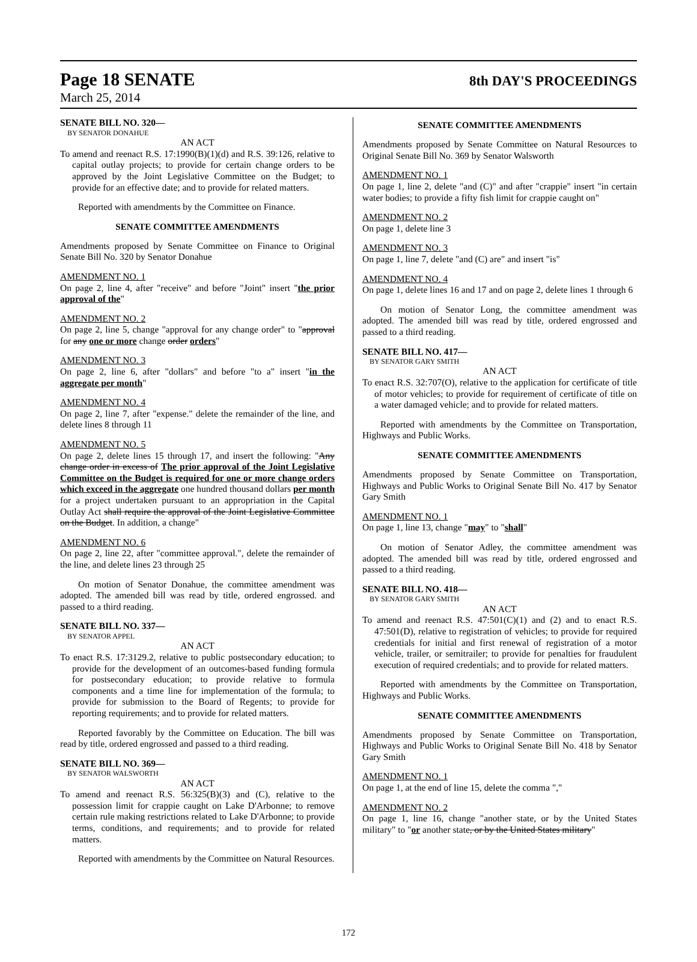Page 18 SENATE 8th DAY'S PROCEEDINGS
March 25, 2014
SENATE BILL NO. 320—
BY SENATOR DONAHUE
AN ACT
To amend and reenact R.S. 17:1990(B)(1)(d) and R.S. 39:126, relative to capital outlay projects; to provide for certain change orders to be approved by the Joint Legislative Committee on the Budget; to provide for an effective date; and to provide for related matters.
Reported with amendments by the Committee on Finance.
SENATE COMMITTEE AMENDMENTS
Amendments proposed by Senate Committee on Finance to Original Senate Bill No. 320 by Senator Donahue
AMENDMENT NO. 1
On page 2, line 4, after "receive" and before "Joint" insert "the prior approval of the"
AMENDMENT NO. 2
On page 2, line 5, change "approval for any change order" to "approval for any one or more change order orders"
AMENDMENT NO. 3
On page 2, line 6, after "dollars" and before "to a" insert "in the aggregate per month"
AMENDMENT NO. 4
On page 2, line 7, after "expense." delete the remainder of the line, and delete lines 8 through 11
AMENDMENT NO. 5
On page 2, delete lines 15 through 17, and insert the following: "Any change order in excess of The prior approval of the Joint Legislative Committee on the Budget is required for one or more change orders which exceed in the aggregate one hundred thousand dollars per month for a project undertaken pursuant to an appropriation in the Capital Outlay Act shall require the approval of the Joint Legislative Committee on the Budget. In addition, a change"
AMENDMENT NO. 6
On page 2, line 22, after "committee approval.", delete the remainder of the line, and delete lines 23 through 25
On motion of Senator Donahue, the committee amendment was adopted. The amended bill was read by title, ordered engrossed. and passed to a third reading.
SENATE BILL NO. 337—
BY SENATOR APPEL
AN ACT
To enact R.S. 17:3129.2, relative to public postsecondary education; to provide for the development of an outcomes-based funding formula for postsecondary education; to provide relative to formula components and a time line for implementation of the formula; to provide for submission to the Board of Regents; to provide for reporting requirements; and to provide for related matters.
Reported favorably by the Committee on Education. The bill was read by title, ordered engrossed and passed to a third reading.
SENATE BILL NO. 369—
BY SENATOR WALSWORTH
AN ACT
To amend and reenact R.S. 56:325(B)(3) and (C), relative to the possession limit for crappie caught on Lake D'Arbonne; to remove certain rule making restrictions related to Lake D'Arbonne; to provide terms, conditions, and requirements; and to provide for related matters.
Reported with amendments by the Committee on Natural Resources.
SENATE COMMITTEE AMENDMENTS
Amendments proposed by Senate Committee on Natural Resources to Original Senate Bill No. 369 by Senator Walsworth
AMENDMENT NO. 1
On page 1, line 2, delete "and (C)" and after "crappie" insert "in certain water bodies; to provide a fifty fish limit for crappie caught on"
AMENDMENT NO. 2
On page 1, delete line 3
AMENDMENT NO. 3
On page 1, line 7, delete "and (C) are" and insert "is"
AMENDMENT NO. 4
On page 1, delete lines 16 and 17 and on page 2, delete lines 1 through 6
On motion of Senator Long, the committee amendment was adopted. The amended bill was read by title, ordered engrossed and passed to a third reading.
SENATE BILL NO. 417—
BY SENATOR GARY SMITH
AN ACT
To enact R.S. 32:707(O), relative to the application for certificate of title of motor vehicles; to provide for requirement of certificate of title on a water damaged vehicle; and to provide for related matters.
Reported with amendments by the Committee on Transportation, Highways and Public Works.
SENATE COMMITTEE AMENDMENTS
Amendments proposed by Senate Committee on Transportation, Highways and Public Works to Original Senate Bill No. 417 by Senator Gary Smith
AMENDMENT NO. 1
On page 1, line 13, change "may" to "shall"
On motion of Senator Adley, the committee amendment was adopted. The amended bill was read by title, ordered engrossed and passed to a third reading.
SENATE BILL NO. 418—
BY SENATOR GARY SMITH
AN ACT
To amend and reenact R.S. 47:501(C)(1) and (2) and to enact R.S. 47:501(D), relative to registration of vehicles; to provide for required credentials for initial and first renewal of registration of a motor vehicle, trailer, or semitrailer; to provide for penalties for fraudulent execution of required credentials; and to provide for related matters.
Reported with amendments by the Committee on Transportation, Highways and Public Works.
SENATE COMMITTEE AMENDMENTS
Amendments proposed by Senate Committee on Transportation, Highways and Public Works to Original Senate Bill No. 418 by Senator Gary Smith
AMENDMENT NO. 1
On page 1, at the end of line 15, delete the comma ","
AMENDMENT NO. 2
On page 1, line 16, change "another state, or by the United States military" to "or another state, or by the United States military"
172